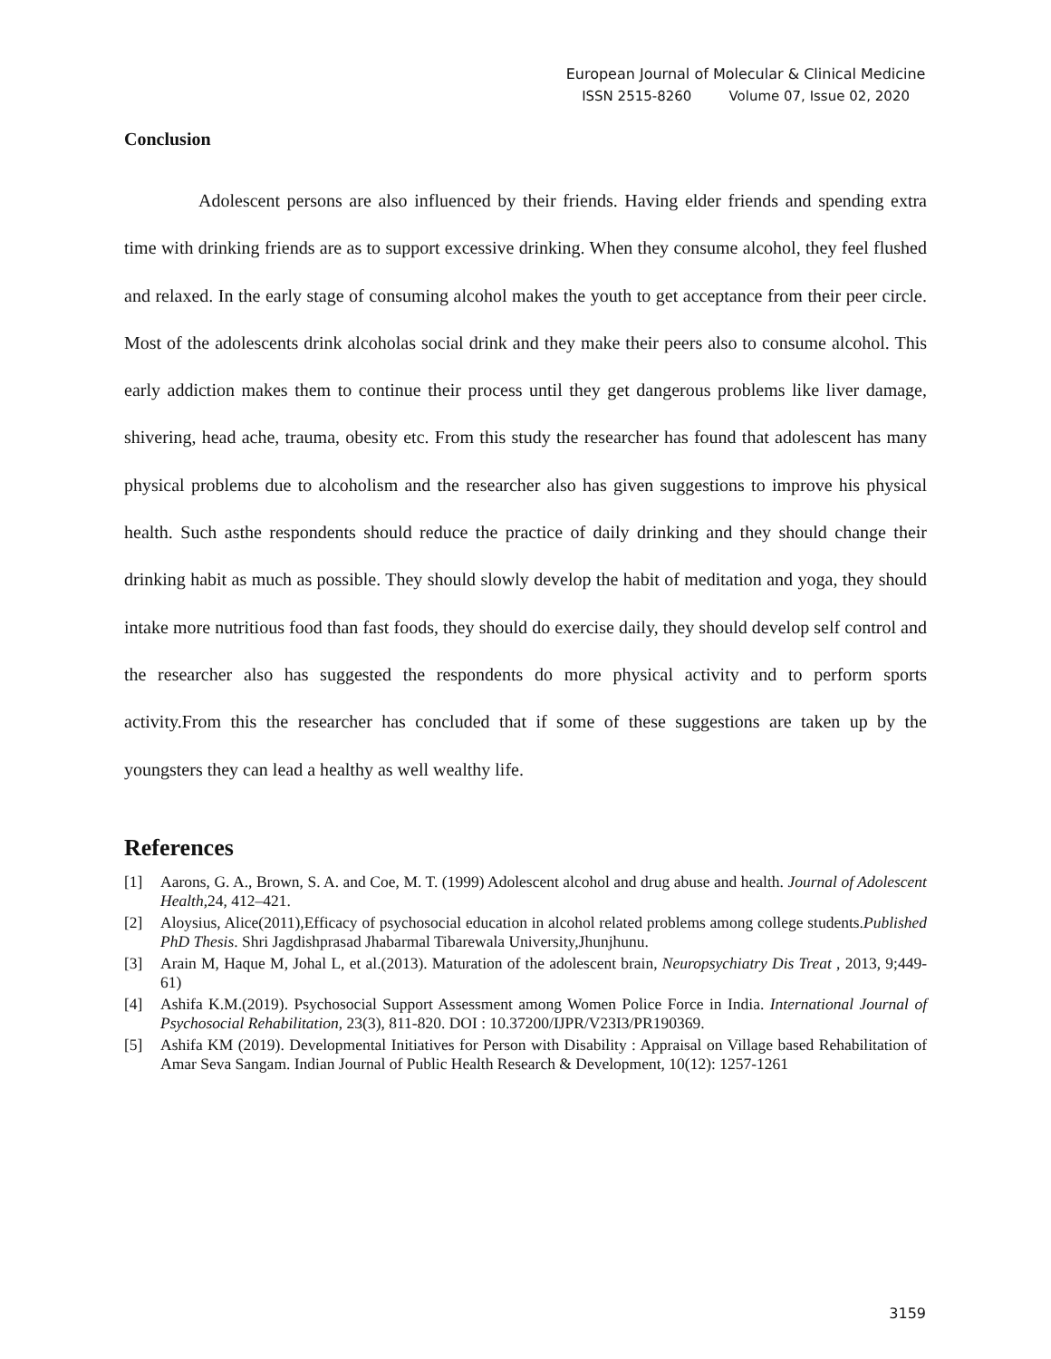European Journal of Molecular & Clinical Medicine
ISSN 2515-8260 Volume 07, Issue 02, 2020
Conclusion
Adolescent persons are also influenced by their friends. Having elder friends and spending extra time with drinking friends are as to support excessive drinking. When they consume alcohol, they feel flushed and relaxed. In the early stage of consuming alcohol makes the youth to get acceptance from their peer circle. Most of the adolescents drink alcoholas social drink and they make their peers also to consume alcohol. This early addiction makes them to continue their process until they get dangerous problems like liver damage, shivering, head ache, trauma, obesity etc. From this study the researcher has found that adolescent has many physical problems due to alcoholism and the researcher also has given suggestions to improve his physical health. Such asthe respondents should reduce the practice of daily drinking and they should change their drinking habit as much as possible. They should slowly develop the habit of meditation and yoga, they should intake more nutritious food than fast foods, they should do exercise daily, they should develop self control and the researcher also has suggested the respondents do more physical activity and to perform sports activity.From this the researcher has concluded that if some of these suggestions are taken up by the youngsters they can lead a healthy as well wealthy life.
References
[1] Aarons, G. A., Brown, S. A. and Coe, M. T. (1999) Adolescent alcohol and drug abuse and health. Journal of Adolescent Health,24, 412–421.
[2] Aloysius, Alice(2011),Efficacy of psychosocial education in alcohol related problems among college students.Published PhD Thesis. Shri Jagdishprasad Jhabarmal Tibarewala University,Jhunjhunu.
[3] Arain M, Haque M, Johal L, et al.(2013). Maturation of the adolescent brain, Neuropsychiatry Dis Treat , 2013, 9;449- 61)
[4] Ashifa K.M.(2019). Psychosocial Support Assessment among Women Police Force in India. International Journal of Psychosocial Rehabilitation, 23(3), 811-820. DOI : 10.37200/IJPR/V23I3/PR190369.
[5] Ashifa KM (2019). Developmental Initiatives for Person with Disability : Appraisal on Village based Rehabilitation of Amar Seva Sangam. Indian Journal of Public Health Research & Development, 10(12): 1257-1261
3159